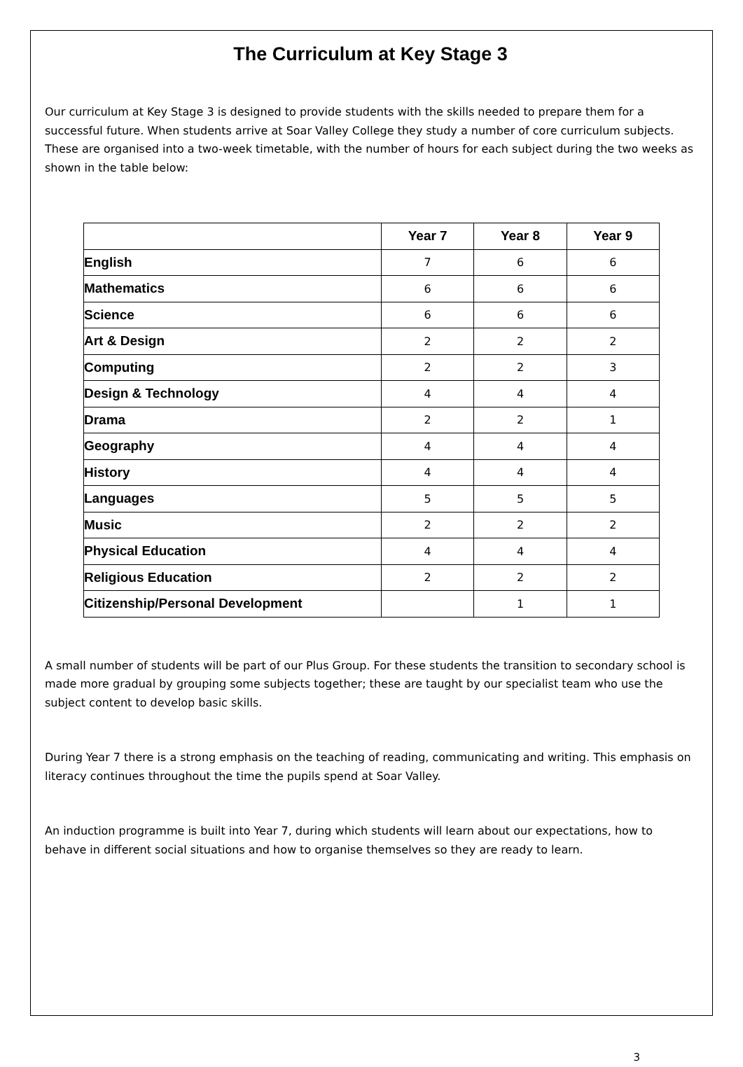The Curriculum at Key Stage 3
Our curriculum at Key Stage 3 is designed to provide students with the skills needed to prepare them for a successful future. When students arrive at Soar Valley College they study a number of core curriculum subjects. These are organised into a two-week timetable, with the number of hours for each subject during the two weeks as shown in the table below:
| | Year 7 | Year 8 | Year 9 |
| --- | --- | --- | --- |
| English | 7 | 6 | 6 |
| Mathematics | 6 | 6 | 6 |
| Science | 6 | 6 | 6 |
| Art & Design | 2 | 2 | 2 |
| Computing | 2 | 2 | 3 |
| Design & Technology | 4 | 4 | 4 |
| Drama | 2 | 2 | 1 |
| Geography | 4 | 4 | 4 |
| History | 4 | 4 | 4 |
| Languages | 5 | 5 | 5 |
| Music | 2 | 2 | 2 |
| Physical Education | 4 | 4 | 4 |
| Religious Education | 2 | 2 | 2 |
| Citizenship/Personal Development | | 1 | 1 |
A small number of students will be part of our Plus Group. For these students the transition to secondary school is made more gradual by grouping some subjects together; these are taught by our specialist team who use the subject content to develop basic skills.
During Year 7 there is a strong emphasis on the teaching of reading, communicating and writing. This emphasis on literacy continues throughout the time the pupils spend at Soar Valley.
An induction programme is built into Year 7, during which students will learn about our expectations, how to behave in different social situations and how to organise themselves so they are ready to learn.
3